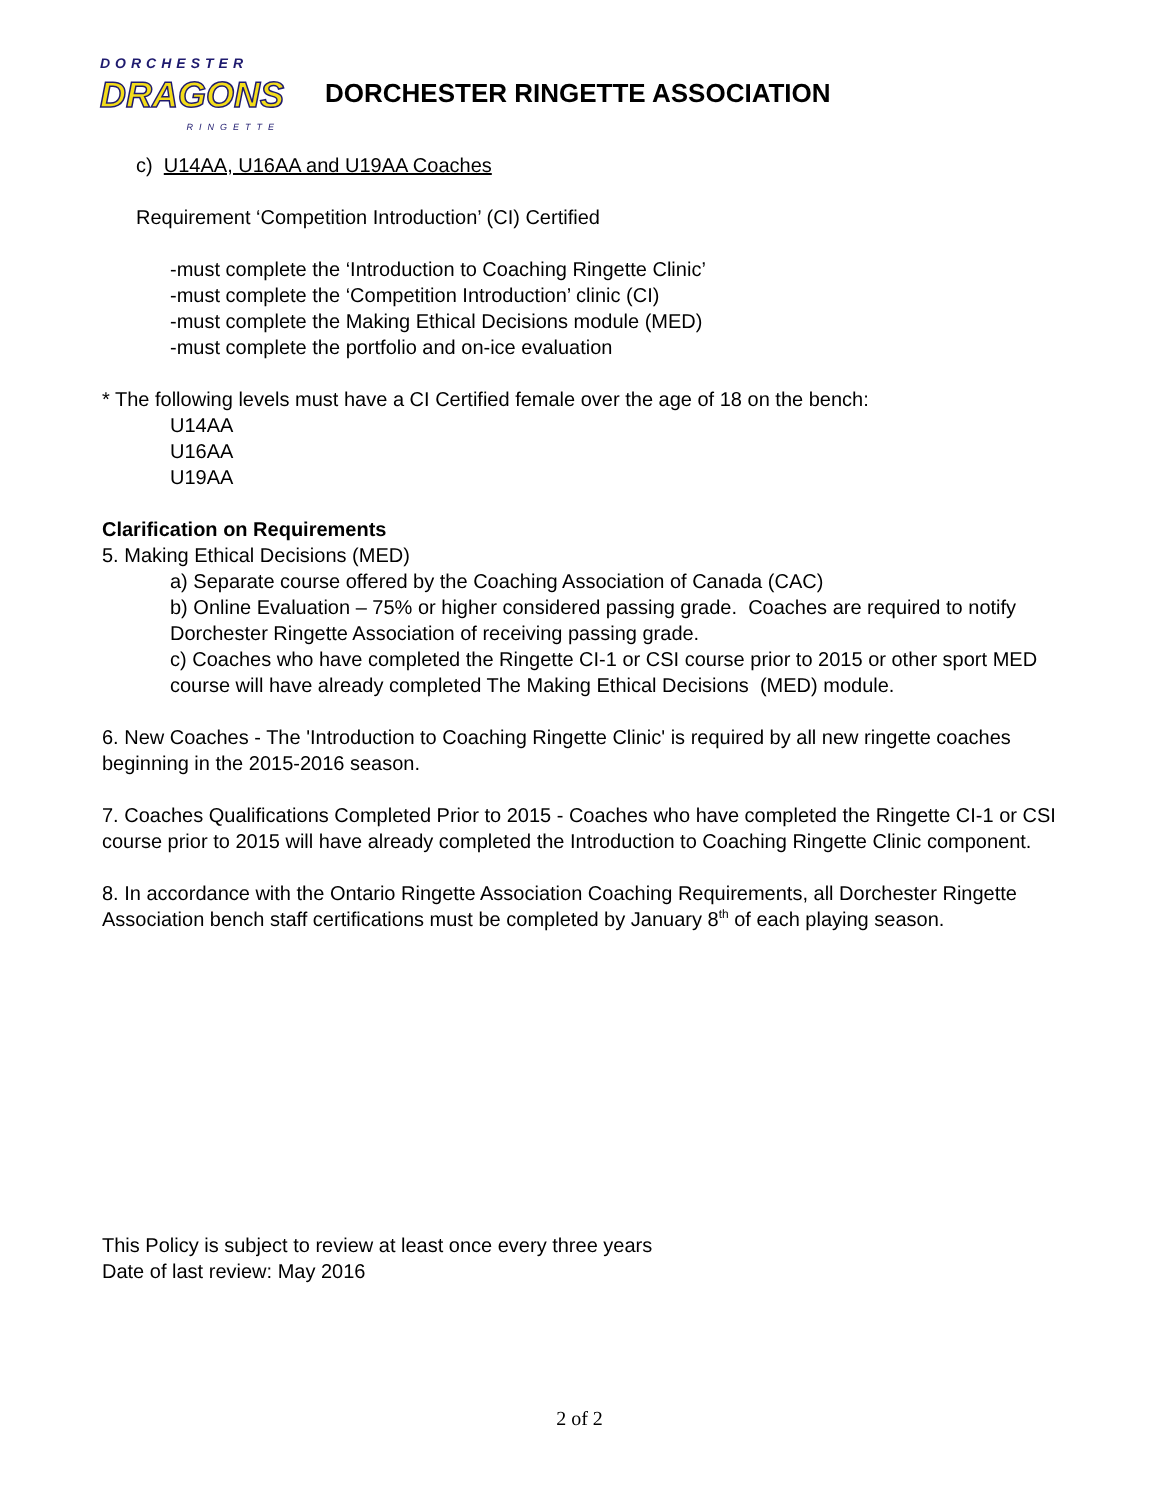DORCHESTER
DRAGONS
RINGETTE
DORCHESTER RINGETTE ASSOCIATION
c) U14AA, U16AA and U19AA Coaches
Requirement ‘Competition Introduction’ (CI) Certified
-must complete the ‘Introduction to Coaching Ringette Clinic’
-must complete the ‘Competition Introduction’ clinic (CI)
-must complete the Making Ethical Decisions module (MED)
-must complete the portfolio and on-ice evaluation
* The following levels must have a CI Certified female over the age of 18 on the bench:
U14AA
U16AA
U19AA
Clarification on Requirements
5. Making Ethical Decisions (MED)
a) Separate course offered by the Coaching Association of Canada (CAC)
b) Online Evaluation – 75% or higher considered passing grade. Coaches are required to notify Dorchester Ringette Association of receiving passing grade.
c) Coaches who have completed the Ringette CI-1 or CSI course prior to 2015 or other sport MED course will have already completed The Making Ethical Decisions (MED) module.
6. New Coaches - The 'Introduction to Coaching Ringette Clinic' is required by all new ringette coaches beginning in the 2015-2016 season.
7. Coaches Qualifications Completed Prior to 2015 - Coaches who have completed the Ringette CI-1 or CSI course prior to 2015 will have already completed the Introduction to Coaching Ringette Clinic component.
8. In accordance with the Ontario Ringette Association Coaching Requirements, all Dorchester Ringette Association bench staff certifications must be completed by January 8<sup>th</sup> of each playing season.
This Policy is subject to review at least once every three years
Date of last review: May 2016
2 of 2